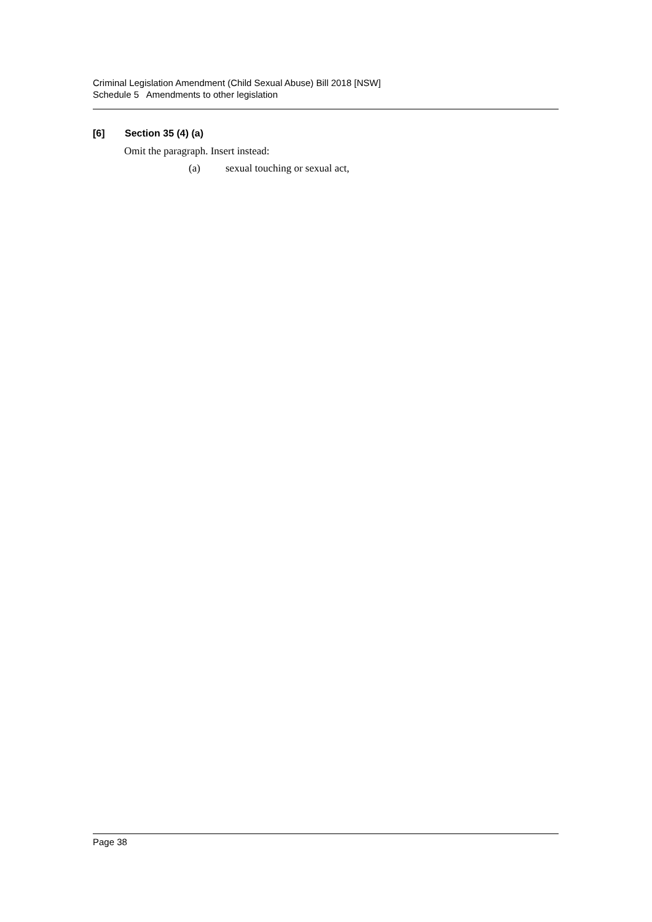Criminal Legislation Amendment (Child Sexual Abuse) Bill 2018 [NSW]
Schedule 5 Amendments to other legislation
[6] Section 35 (4) (a)
Omit the paragraph. Insert instead:
(a) sexual touching or sexual act,
Page 38